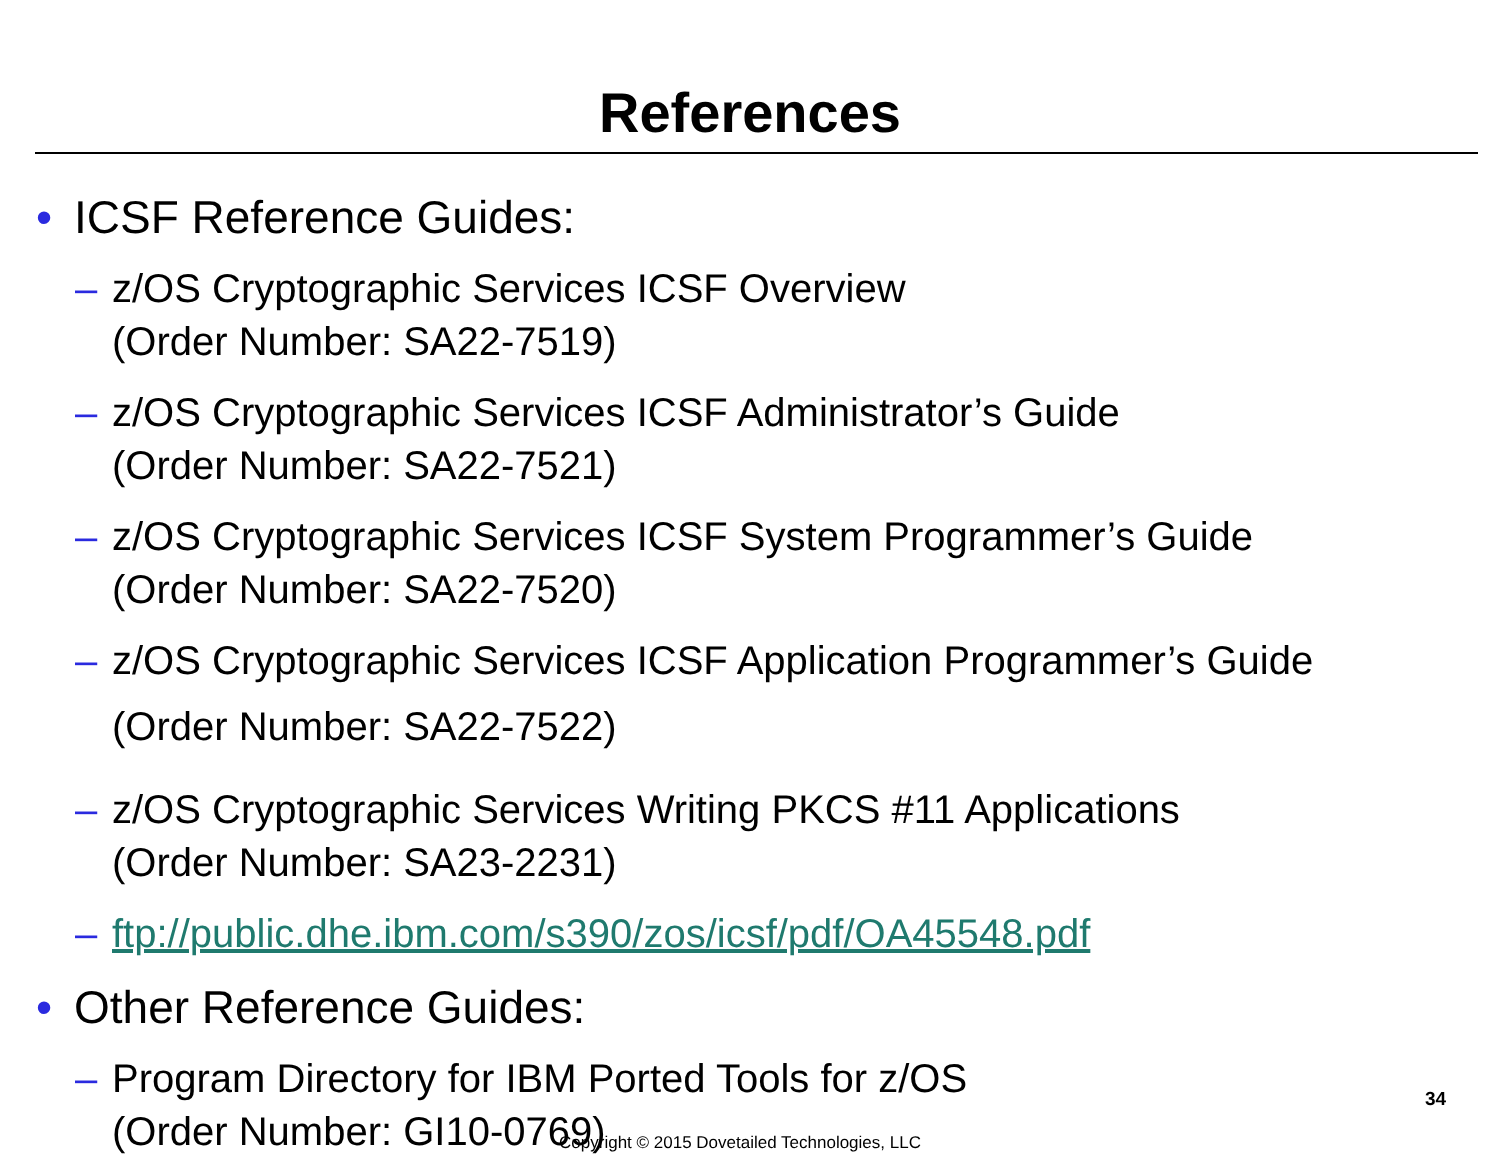References
• ICSF Reference Guides:
– z/OS Cryptographic Services ICSF Overview
(Order Number: SA22-7519)
– z/OS Cryptographic Services ICSF Administrator’s Guide
(Order Number: SA22-7521)
– z/OS Cryptographic Services ICSF System Programmer’s Guide
(Order Number: SA22-7520)
– z/OS Cryptographic Services ICSF Application Programmer’s Guide
(Order Number: SA22-7522)
– z/OS Cryptographic Services Writing PKCS #11 Applications
(Order Number: SA23-2231)
– ftp://public.dhe.ibm.com/s390/zos/icsf/pdf/OA45548.pdf
• Other Reference Guides:
– Program Directory for IBM Ported Tools for z/OS
(Order Number: GI10-0769)
34
Copyright © 2015 Dovetailed Technologies, LLC